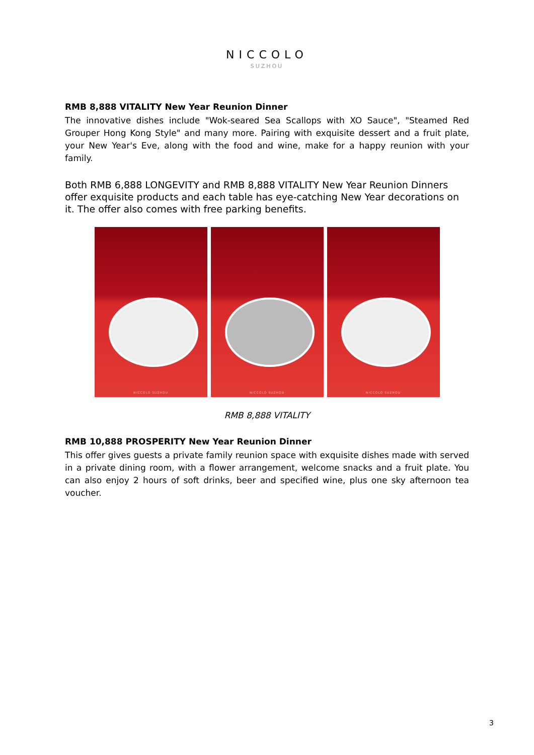NICCOLO
SUZHOU
RMB 8,888 VITALITY New Year Reunion Dinner
The innovative dishes include "Wok-seared Sea Scallops with XO Sauce", "Steamed Red Grouper Hong Kong Style" and many more. Pairing with exquisite dessert and a fruit plate, your New Year's Eve, along with the food and wine, make for a happy reunion with your family.
Both RMB 6,888 LONGEVITY and RMB 8,888 VITALITY New Year Reunion Dinners offer exquisite products and each table has eye-catching New Year decorations on it. The offer also comes with free parking benefits.
NICCOLO SUZHOU
NICCOLO SUZHOU
NICCOLO SUZHOU
RMB 8,888 VITALITY
RMB 10,888 PROSPERITY New Year Reunion Dinner
This offer gives guests a private family reunion space with exquisite dishes made with served in a private dining room, with a flower arrangement, welcome snacks and a fruit plate. You can also enjoy 2 hours of soft drinks, beer and specified wine, plus one sky afternoon tea voucher.
3